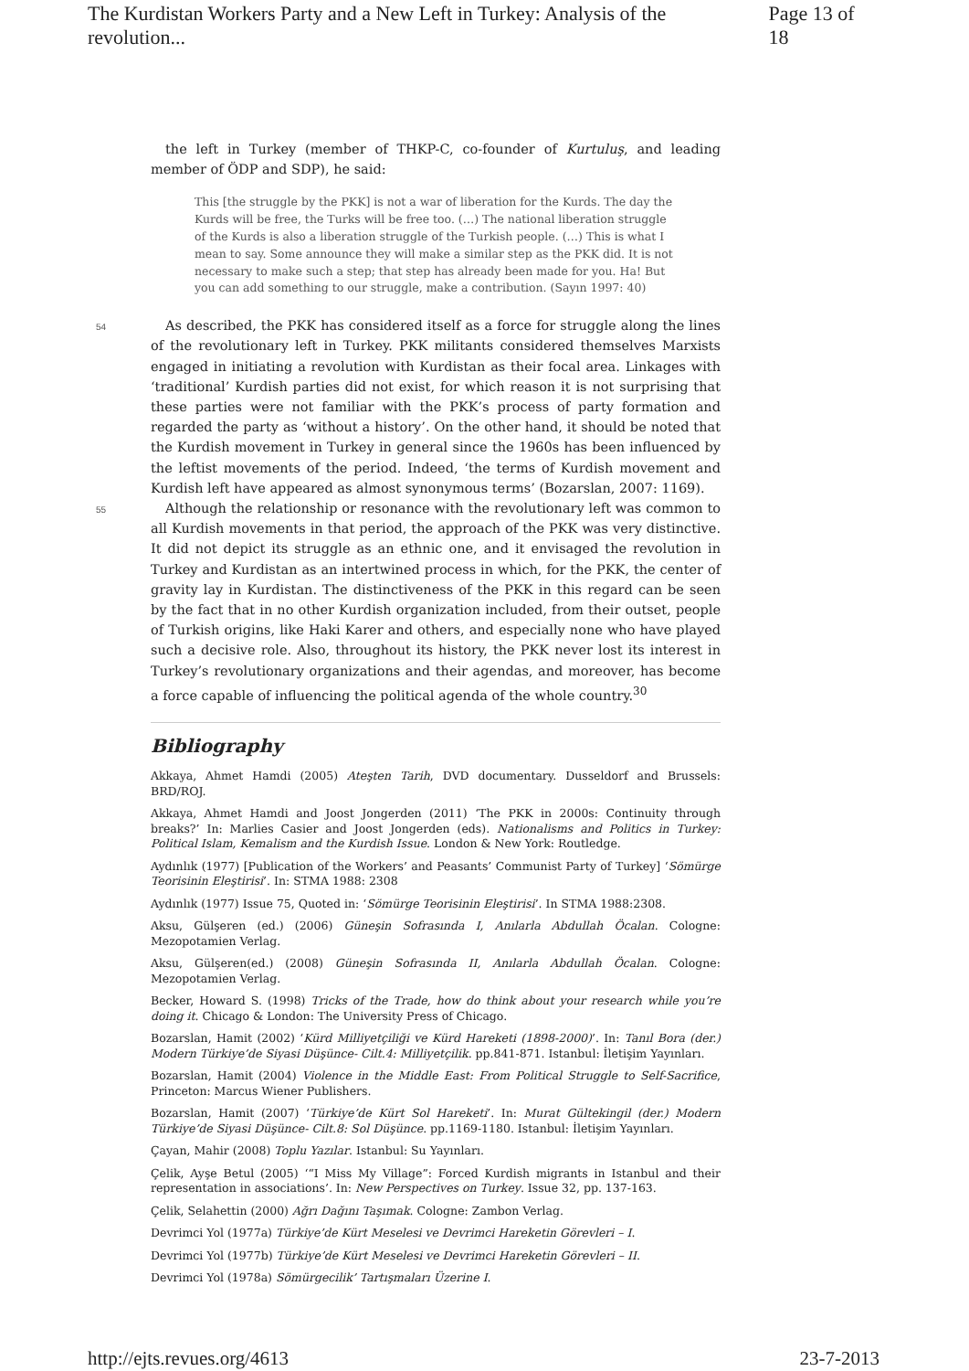The Kurdistan Workers Party and a New Left in Turkey: Analysis of the revolution... Page 13 of 18
the left in Turkey (member of THKP-C, co-founder of Kurtuluş, and leading member of ÖDP and SDP), he said:
This [the struggle by the PKK] is not a war of liberation for the Kurds. The day the Kurds will be free, the Turks will be free too. (…) The national liberation struggle of the Kurds is also a liberation struggle of the Turkish people. (…) This is what I mean to say. Some announce they will make a similar step as the PKK did. It is not necessary to make such a step; that step has already been made for you. Ha! But you can add something to our struggle, make a contribution. (Sayın 1997: 40)
54
As described, the PKK has considered itself as a force for struggle along the lines of the revolutionary left in Turkey. PKK militants considered themselves Marxists engaged in initiating a revolution with Kurdistan as their focal area. Linkages with ‘traditional’ Kurdish parties did not exist, for which reason it is not surprising that these parties were not familiar with the PKK’s process of party formation and regarded the party as ‘without a history’. On the other hand, it should be noted that the Kurdish movement in Turkey in general since the 1960s has been influenced by the leftist movements of the period. Indeed, ‘the terms of Kurdish movement and Kurdish left have appeared as almost synonymous terms’ (Bozarslan, 2007: 1169).
55
Although the relationship or resonance with the revolutionary left was common to all Kurdish movements in that period, the approach of the PKK was very distinctive. It did not depict its struggle as an ethnic one, and it envisaged the revolution in Turkey and Kurdistan as an intertwined process in which, for the PKK, the center of gravity lay in Kurdistan. The distinctiveness of the PKK in this regard can be seen by the fact that in no other Kurdish organization included, from their outset, people of Turkish origins, like Haki Karer and others, and especially none who have played such a decisive role. Also, throughout its history, the PKK never lost its interest in Turkey’s revolutionary organizations and their agendas, and moreover, has become a force capable of influencing the political agenda of the whole country.<sup>30</sup>
Bibliography
Akkaya, Ahmet Hamdi (2005) Ateşten Tarih, DVD documentary. Dusseldorf and Brussels: BRD/ROJ.
Akkaya, Ahmet Hamdi and Joost Jongerden (2011) ‘The PKK in 2000s: Continuity through breaks?’ In: Marlies Casier and Joost Jongerden (eds). Nationalisms and Politics in Turkey: Political Islam, Kemalism and the Kurdish Issue. London & New York: Routledge.
Aydınlık (1977) [Publication of the Workers’ and Peasants’ Communist Party of Turkey] ‘Sömürge Teorisinin Eleştirisi’. In: STMA 1988: 2308
Aydınlık (1977) Issue 75, Quoted in: ‘Sömürge Teorisinin Eleştirisi’. In STMA 1988:2308.
Aksu, Gülşeren (ed.) (2006) Güneşin Sofrasında I, Anılarla Abdullah Öcalan. Cologne: Mezopotamien Verlag.
Aksu, Gülşeren(ed.) (2008) Güneşin Sofrasında II, Anılarla Abdullah Öcalan. Cologne: Mezopotamien Verlag.
Becker, Howard S. (1998) Tricks of the Trade, how do think about your research while you’re doing it. Chicago & London: The University Press of Chicago.
Bozarslan, Hamit (2002) ‘Kürd Milliyetçiliği ve Kürd Hareketi (1898-2000)’. In: Tanıl Bora (der.) Modern Türkiye’de Siyasi Düşünce- Cilt.4: Milliyetçilik. pp.841-871. Istanbul: İletişim Yayınları.
Bozarslan, Hamit (2004) Violence in the Middle East: From Political Struggle to Self-Sacrifice, Princeton: Marcus Wiener Publishers.
Bozarslan, Hamit (2007) ‘Türkiye’de Kürt Sol Hareketi’. In: Murat Gültekingil (der.) Modern Türkiye’de Siyasi Düşünce- Cilt.8: Sol Düşünce. pp.1169-1180. Istanbul: İletişim Yayınları.
Çayan, Mahir (2008) Toplu Yazılar. Istanbul: Su Yayınları.
Çelik, Ayşe Betul (2005) ‘“I Miss My Village”: Forced Kurdish migrants in Istanbul and their representation in associations’. In: New Perspectives on Turkey. Issue 32, pp. 137-163.
Çelik, Selahettin (2000) Ağrı Dağını Taşımak. Cologne: Zambon Verlag.
Devrimci Yol (1977a) Türkiye’de Kürt Meselesi ve Devrimci Hareketin Görevleri – I.
Devrimci Yol (1977b) Türkiye’de Kürt Meselesi ve Devrimci Hareketin Görevleri – II.
Devrimci Yol (1978a) Sömürgecilik’ Tartışmaları Üzerine I.
http://ejts.revues.org/4613 23-7-2013